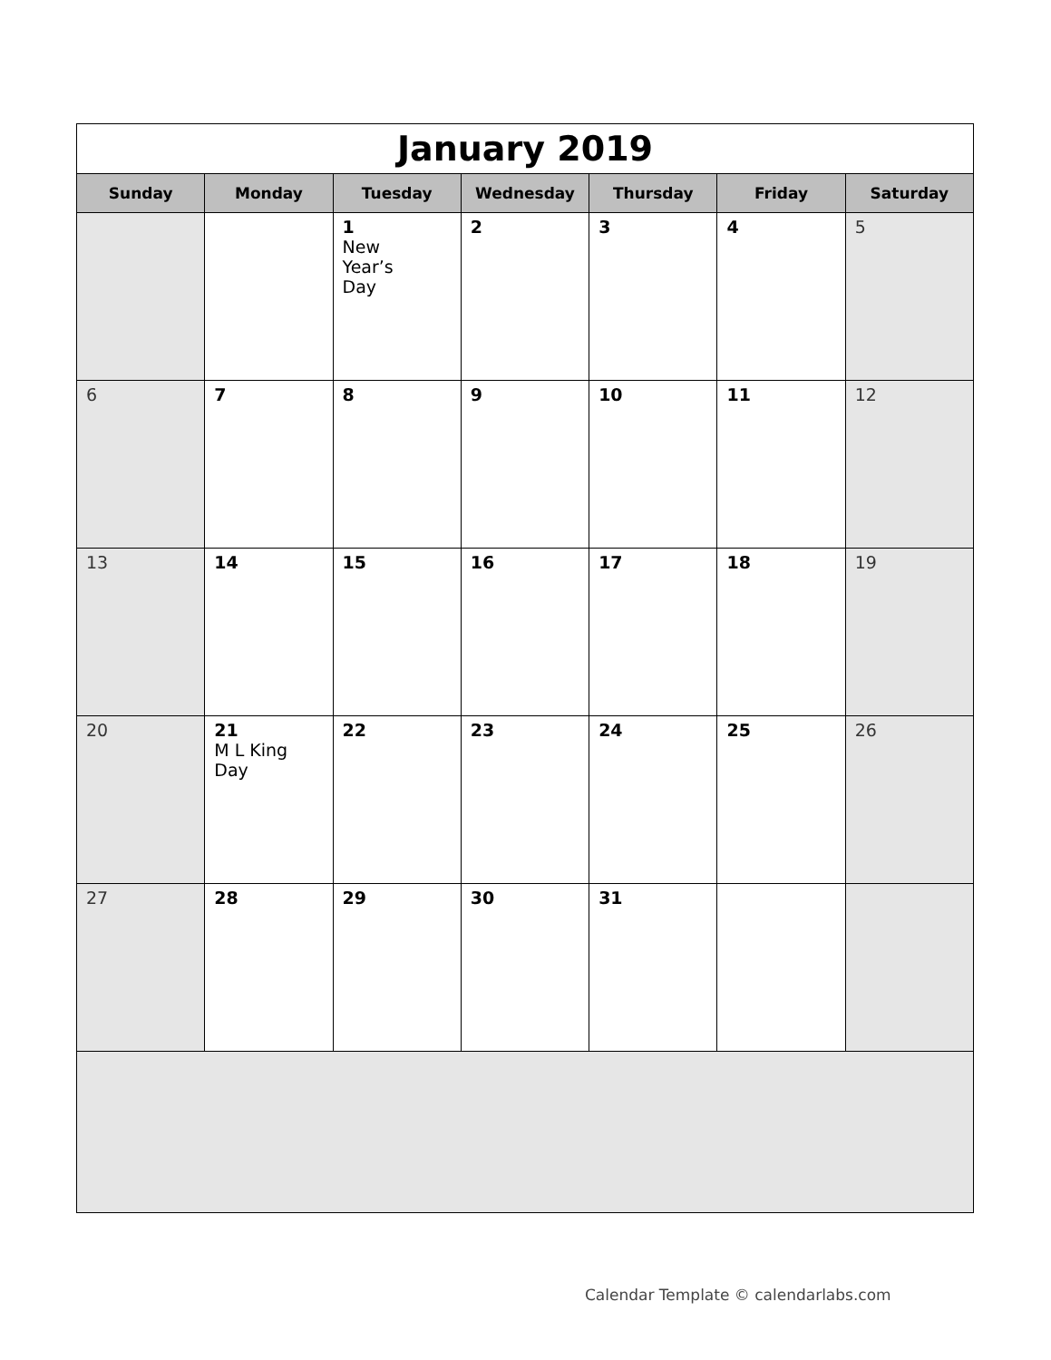| January 2019 | | | | | | |
| Sunday | Monday | Tuesday | Wednesday | Thursday | Friday | Saturday |
| | | 1 New Year’s Day | 2 | 3 | 4 | 5 |
| 6 | 7 | 8 | 9 | 10 | 11 | 12 |
| 13 | 14 | 15 | 16 | 17 | 18 | 19 |
| 20 | 21 M L King Day | 22 | 23 | 24 | 25 | 26 |
| 27 | 28 | 29 | 30 | 31 | | |
Calendar Template © calendarlabs.com